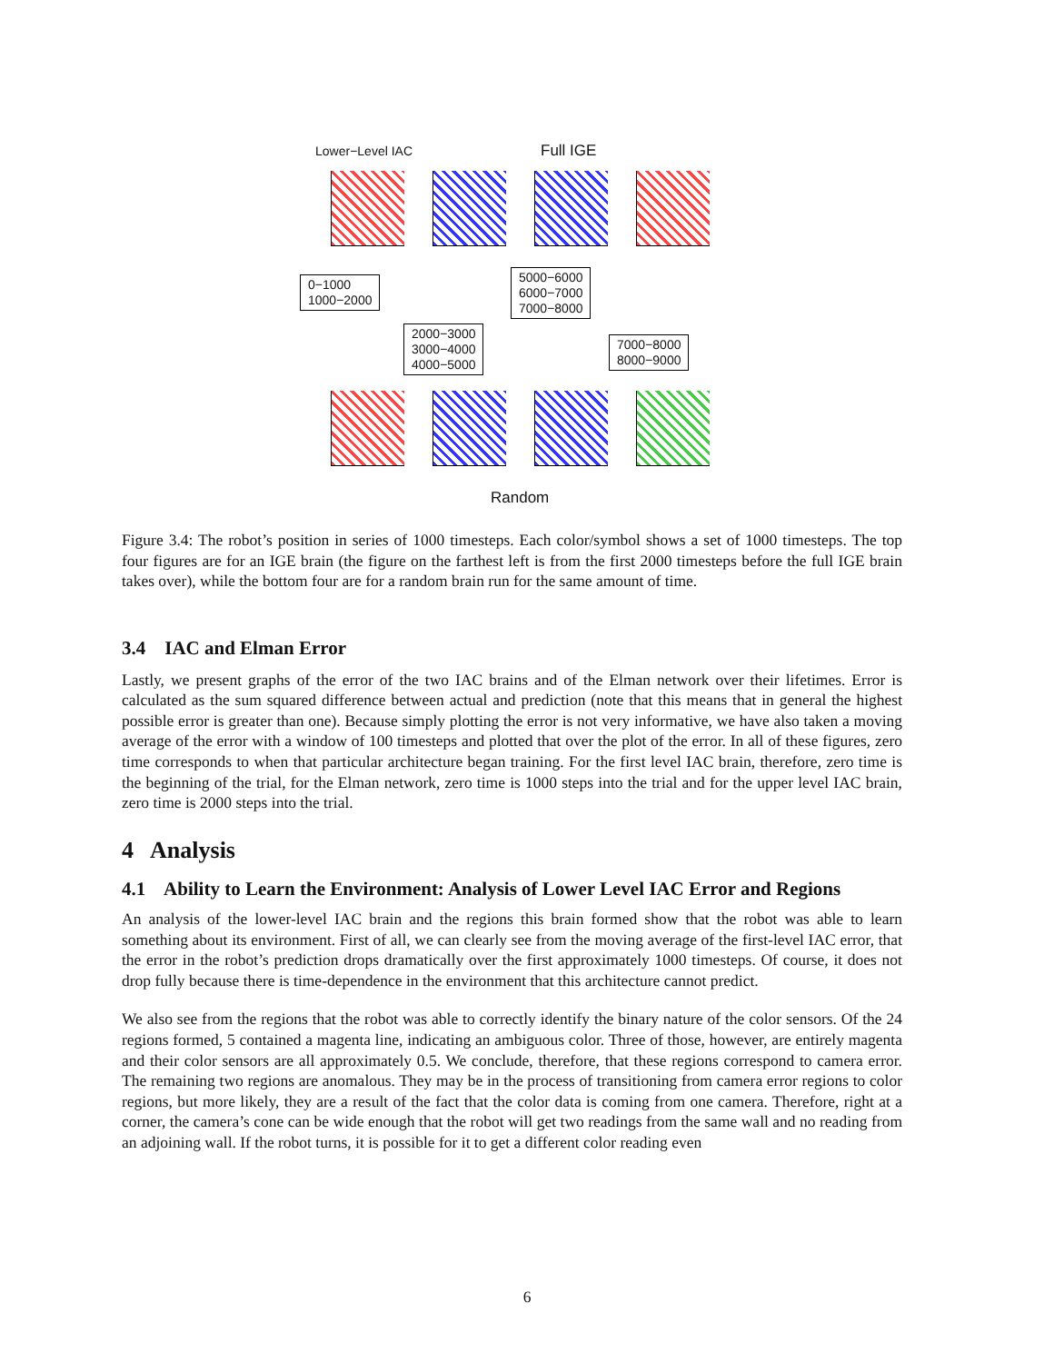Lower−Level IAC Full IGE
0−1000
1000−2000
5000−6000
6000−7000
7000−8000
2000−3000
3000−4000
4000−5000
7000−8000
8000−9000
Random
Figure 3.4: The robot’s position in series of 1000 timesteps. Each color/symbol shows a set of 1000 timesteps. The top four figures are for an IGE brain (the figure on the farthest left is from the first 2000 timesteps before the full IGE brain takes over), while the bottom four are for a random brain run for the same amount of time.
3.4 IAC and Elman Error
Lastly, we present graphs of the error of the two IAC brains and of the Elman network over their lifetimes. Error is calculated as the sum squared difference between actual and prediction (note that this means that in general the highest possible error is greater than one). Because simply plotting the error is not very informative, we have also taken a moving average of the error with a window of 100 timesteps and plotted that over the plot of the error. In all of these figures, zero time corresponds to when that particular architecture began training. For the first level IAC brain, therefore, zero time is the beginning of the trial, for the Elman network, zero time is 1000 steps into the trial and for the upper level IAC brain, zero time is 2000 steps into the trial.
4 Analysis
4.1 Ability to Learn the Environment: Analysis of Lower Level IAC Error and Regions
An analysis of the lower-level IAC brain and the regions this brain formed show that the robot was able to learn something about its environment. First of all, we can clearly see from the moving average of the first-level IAC error, that the error in the robot’s prediction drops dramatically over the first approximately 1000 timesteps. Of course, it does not drop fully because there is time-dependence in the environment that this architecture cannot predict.
We also see from the regions that the robot was able to correctly identify the binary nature of the color sensors. Of the 24 regions formed, 5 contained a magenta line, indicating an ambiguous color. Three of those, however, are entirely magenta and their color sensors are all approximately 0.5. We conclude, therefore, that these regions correspond to camera error. The remaining two regions are anomalous. They may be in the process of transitioning from camera error regions to color regions, but more likely, they are a result of the fact that the color data is coming from one camera. Therefore, right at a corner, the camera’s cone can be wide enough that the robot will get two readings from the same wall and no reading from an adjoining wall. If the robot turns, it is possible for it to get a different color reading even
6